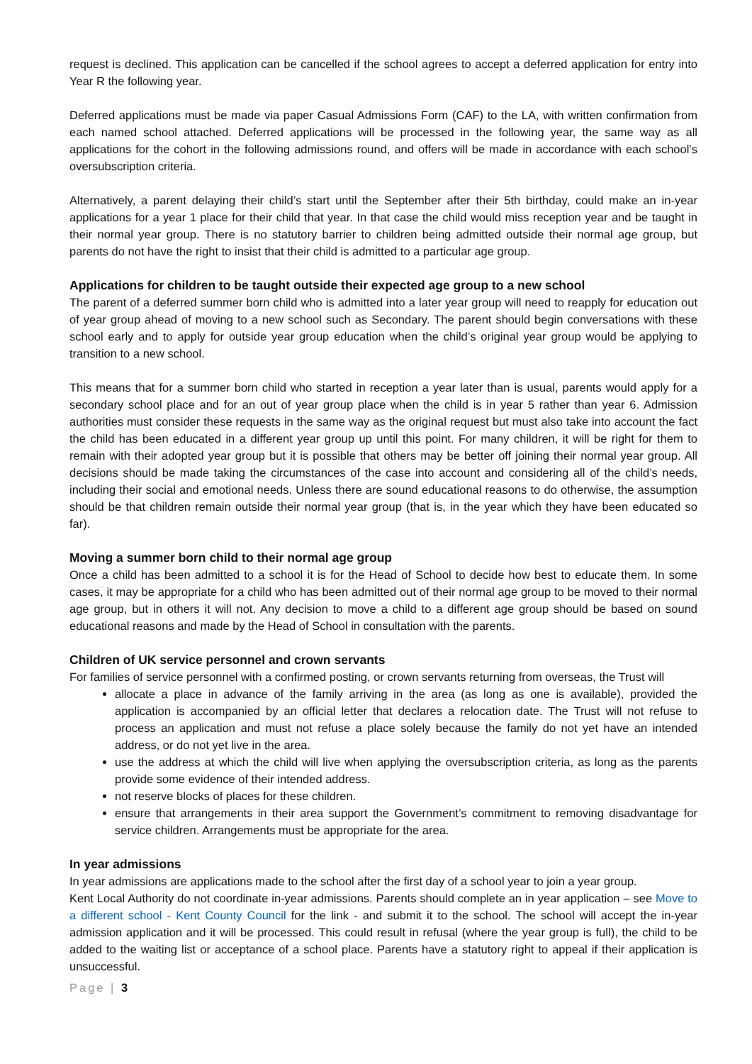request is declined. This application can be cancelled if the school agrees to accept a deferred application for entry into Year R the following year.
Deferred applications must be made via paper Casual Admissions Form (CAF) to the LA, with written confirmation from each named school attached. Deferred applications will be processed in the following year, the same way as all applications for the cohort in the following admissions round, and offers will be made in accordance with each school’s oversubscription criteria.
Alternatively, a parent delaying their child’s start until the September after their 5th birthday, could make an in-year applications for a year 1 place for their child that year. In that case the child would miss reception year and be taught in their normal year group. There is no statutory barrier to children being admitted outside their normal age group, but parents do not have the right to insist that their child is admitted to a particular age group.
Applications for children to be taught outside their expected age group to a new school
The parent of a deferred summer born child who is admitted into a later year group will need to reapply for education out of year group ahead of moving to a new school such as Secondary. The parent should begin conversations with these school early and to apply for outside year group education when the child’s original year group would be applying to transition to a new school.
This means that for a summer born child who started in reception a year later than is usual, parents would apply for a secondary school place and for an out of year group place when the child is in year 5 rather than year 6. Admission authorities must consider these requests in the same way as the original request but must also take into account the fact the child has been educated in a different year group up until this point. For many children, it will be right for them to remain with their adopted year group but it is possible that others may be better off joining their normal year group. All decisions should be made taking the circumstances of the case into account and considering all of the child’s needs, including their social and emotional needs. Unless there are sound educational reasons to do otherwise, the assumption should be that children remain outside their normal year group (that is, in the year which they have been educated so far).
Moving a summer born child to their normal age group
Once a child has been admitted to a school it is for the Head of School to decide how best to educate them. In some cases, it may be appropriate for a child who has been admitted out of their normal age group to be moved to their normal age group, but in others it will not. Any decision to move a child to a different age group should be based on sound educational reasons and made by the Head of School in consultation with the parents.
Children of UK service personnel and crown servants
For families of service personnel with a confirmed posting, or crown servants returning from overseas, the Trust will
allocate a place in advance of the family arriving in the area (as long as one is available), provided the application is accompanied by an official letter that declares a relocation date. The Trust will not refuse to process an application and must not refuse a place solely because the family do not yet have an intended address, or do not yet live in the area.
use the address at which the child will live when applying the oversubscription criteria, as long as the parents provide some evidence of their intended address.
not reserve blocks of places for these children.
ensure that arrangements in their area support the Government’s commitment to removing disadvantage for service children. Arrangements must be appropriate for the area.
In year admissions
In year admissions are applications made to the school after the first day of a school year to join a year group.
Kent Local Authority do not coordinate in-year admissions. Parents should complete an in year application – see Move to a different school - Kent County Council for the link - and submit it to the school. The school will accept the in-year admission application and it will be processed. This could result in refusal (where the year group is full), the child to be added to the waiting list or acceptance of a school place. Parents have a statutory right to appeal if their application is unsuccessful.
Page | 3